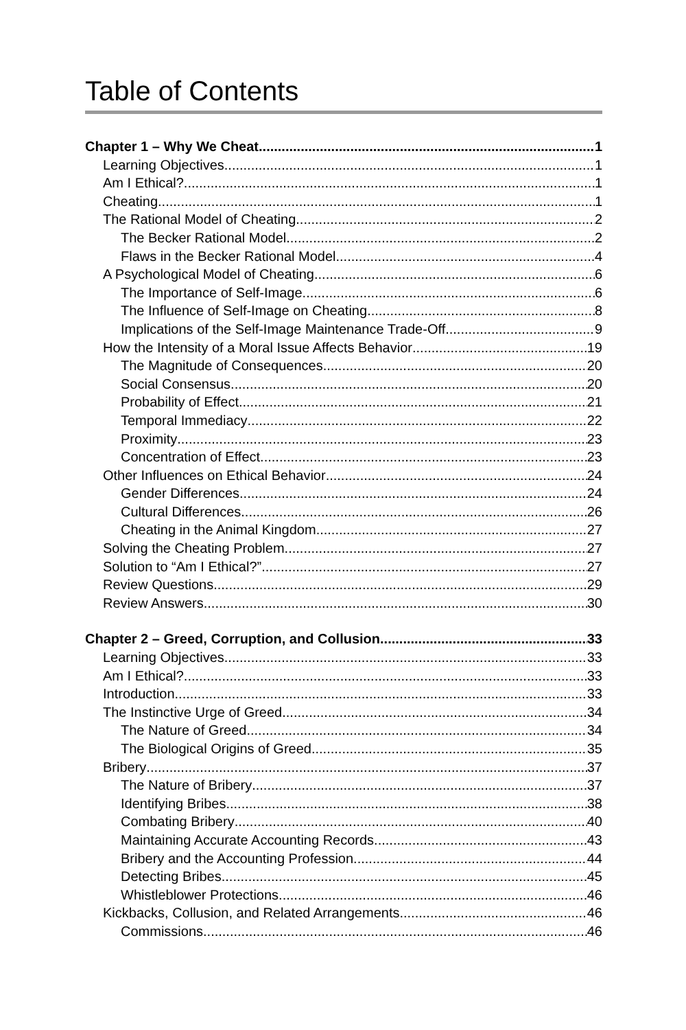Table of Contents
Chapter 1 – Why We Cheat 1
Learning Objectives 1
Am I Ethical? 1
Cheating 1
The Rational Model of Cheating 2
The Becker Rational Model 2
Flaws in the Becker Rational Model 4
A Psychological Model of Cheating 6
The Importance of Self-Image 6
The Influence of Self-Image on Cheating 8
Implications of the Self-Image Maintenance Trade-Off 9
How the Intensity of a Moral Issue Affects Behavior 19
The Magnitude of Consequences 20
Social Consensus 20
Probability of Effect 21
Temporal Immediacy 22
Proximity 23
Concentration of Effect 23
Other Influences on Ethical Behavior 24
Gender Differences 24
Cultural Differences 26
Cheating in the Animal Kingdom 27
Solving the Cheating Problem 27
Solution to “Am I Ethical?” 27
Review Questions 29
Review Answers 30
Chapter 2 – Greed, Corruption, and Collusion 33
Learning Objectives 33
Am I Ethical? 33
Introduction 33
The Instinctive Urge of Greed 34
The Nature of Greed 34
The Biological Origins of Greed 35
Bribery 37
The Nature of Bribery 37
Identifying Bribes 38
Combating Bribery 40
Maintaining Accurate Accounting Records 43
Bribery and the Accounting Profession 44
Detecting Bribes 45
Whistleblower Protections 46
Kickbacks, Collusion, and Related Arrangements 46
Commissions 46